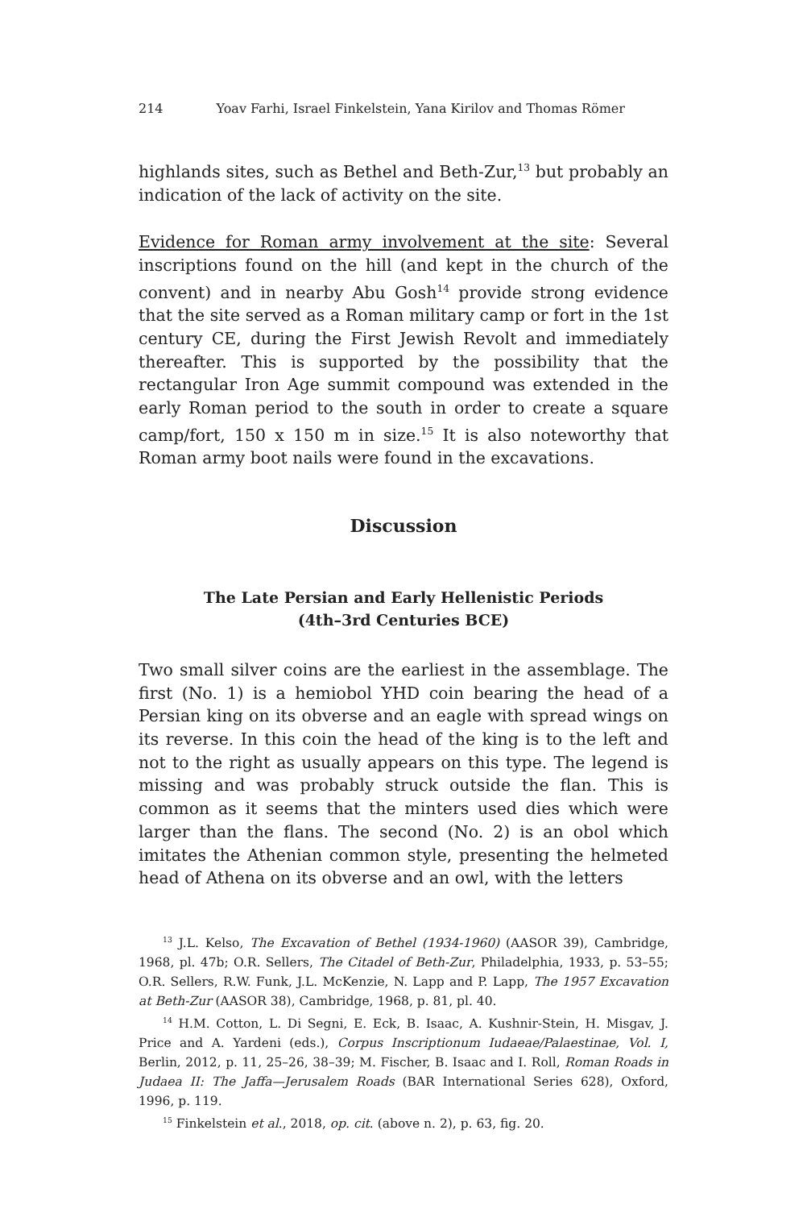214 Yoav Farhi, Israel Finkelstein, Yana Kirilov and Thomas Römer
highlands sites, such as Bethel and Beth-Zur,<sup>13</sup> but probably an indication of the lack of activity on the site.
Evidence for Roman army involvement at the site: Several inscriptions found on the hill (and kept in the church of the convent) and in nearby Abu Gosh<sup>14</sup> provide strong evidence that the site served as a Roman military camp or fort in the 1st century CE, during the First Jewish Revolt and immediately thereafter. This is supported by the possibility that the rectangular Iron Age summit compound was extended in the early Roman period to the south in order to create a square camp/fort, 150 x 150 m in size.<sup>15</sup> It is also noteworthy that Roman army boot nails were found in the excavations.
Discussion
The Late Persian and Early Hellenistic Periods
(4th–3rd Centuries BCE)
Two small silver coins are the earliest in the assemblage. The first (No. 1) is a hemiobol YHD coin bearing the head of a Persian king on its obverse and an eagle with spread wings on its reverse. In this coin the head of the king is to the left and not to the right as usually appears on this type. The legend is missing and was probably struck outside the flan. This is common as it seems that the minters used dies which were larger than the flans. The second (No. 2) is an obol which imitates the Athenian common style, presenting the helmeted head of Athena on its obverse and an owl, with the letters
<sup>13</sup> J.L. Kelso, The Excavation of Bethel (1934-1960) (AASOR 39), Cambridge, 1968, pl. 47b; O.R. Sellers, The Citadel of Beth-Zur, Philadelphia, 1933, p. 53–55; O.R. Sellers, R.W. Funk, J.L. McKenzie, N. Lapp and P. Lapp, The 1957 Excavation at Beth-Zur (AASOR 38), Cambridge, 1968, p. 81, pl. 40.
<sup>14</sup> H.M. Cotton, L. Di Segni, E. Eck, B. Isaac, A. Kushnir-Stein, H. Misgav, J. Price and A. Yardeni (eds.), Corpus Inscriptionum Iudaeae/Palaestinae, Vol. I, Berlin, 2012, p. 11, 25–26, 38–39; M. Fischer, B. Isaac and I. Roll, Roman Roads in Judaea II: The Jaffa—Jerusalem Roads (BAR International Series 628), Oxford, 1996, p. 119.
<sup>15</sup> Finkelstein et al., 2018, op. cit. (above n. 2), p. 63, fig. 20.